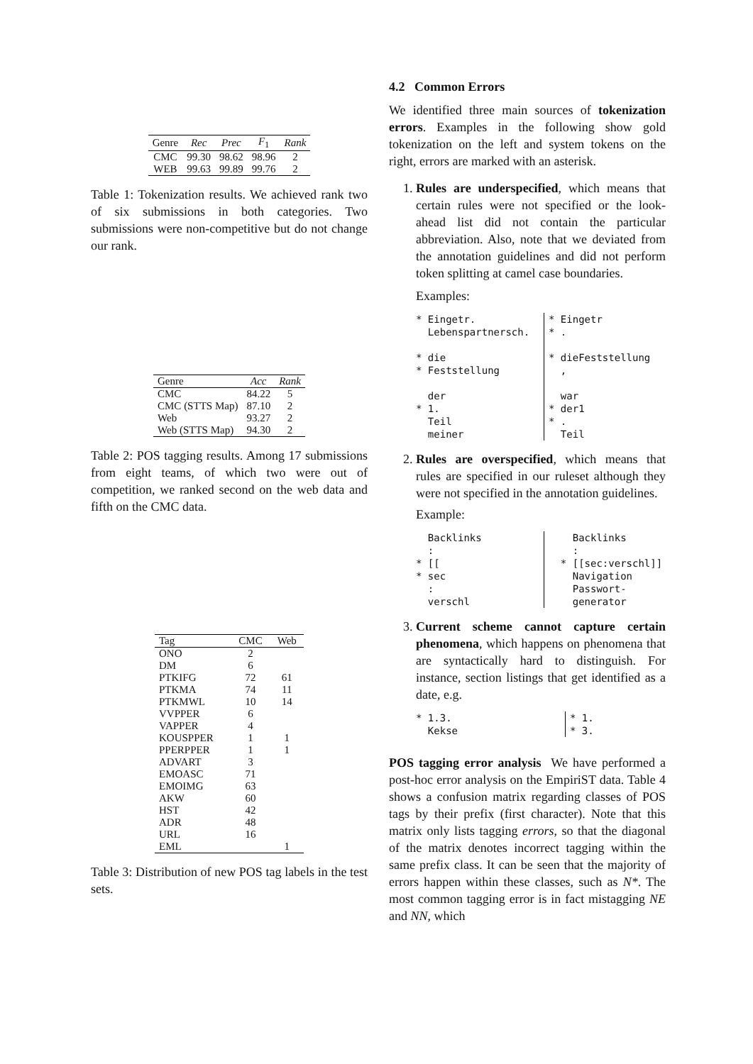| Genre | Rec | Prec | F<sub>1</sub> | Rank |
| --- | --- | --- | --- | --- |
| CMC | 99.30 | 98.62 | 98.96 | 2 |
| WEB | 99.63 | 99.89 | 99.76 | 2 |
Table 1: Tokenization results. We achieved rank two of six submissions in both categories. Two submissions were non-competitive but do not change our rank.
| Genre | Acc | Rank |
| --- | --- | --- |
| CMC | 84.22 | 5 |
| CMC (STTS Map) | 87.10 | 2 |
| Web | 93.27 | 2 |
| Web (STTS Map) | 94.30 | 2 |
Table 2: POS tagging results. Among 17 submissions from eight teams, of which two were out of competition, we ranked second on the web data and fifth on the CMC data.
| Tag | CMC | Web |
| --- | --- | --- |
| ONO | 2 | |
| DM | 6 | |
| PTKIFG | 72 | 61 |
| PTKMA | 74 | 11 |
| PTKMWL | 10 | 14 |
| VVPPER | 6 | |
| VAPPER | 4 | |
| KOUSPPER | 1 | 1 |
| PPERPPER | 1 | 1 |
| ADVART | 3 | |
| EMOASC | 71 | |
| EMOIMG | 63 | |
| AKW | 60 | |
| HST | 42 | |
| ADR | 48 | |
| URL | 16 | |
| EML | | 1 |
Table 3: Distribution of new POS tag labels in the test sets.
4.2 Common Errors
We identified three main sources of tokenization errors. Examples in the following show gold tokenization on the left and system tokens on the right, errors are marked with an asterisk.
1. Rules are underspecified, which means that certain rules were not specified or the look-ahead list did not contain the particular abbreviation. Also, note that we deviated from the annotation guidelines and did not perform token splitting at camel case boundaries.
Examples:
* Eingetr. Lebenspartnersch. * die * Feststellung der * 1. Teil meiner
* Eingetr * . * dieFeststellung , war * der1 * . Teil
2. Rules are overspecified, which means that rules are specified in our ruleset although they were not specified in the annotation guidelines.
Example:
Backlinks : * [[ * sec : verschl
Backlinks : * [[sec:verschl]] Navigation Passwort- generator
3. Current scheme cannot capture certain phenomena, which happens on phenomena that are syntactically hard to distinguish. For instance, section listings that get identified as a date, e.g.
* 1.3. Kekse
* 1. * 3.
POS tagging error analysis We have performed a post-hoc error analysis on the EmpiriST data. Table 4 shows a confusion matrix regarding classes of POS tags by their prefix (first character). Note that this matrix only lists tagging errors, so that the diagonal of the matrix denotes incorrect tagging within the same prefix class. It can be seen that the majority of errors happen within these classes, such as N*. The most common tagging error is in fact mistagging NE and NN, which